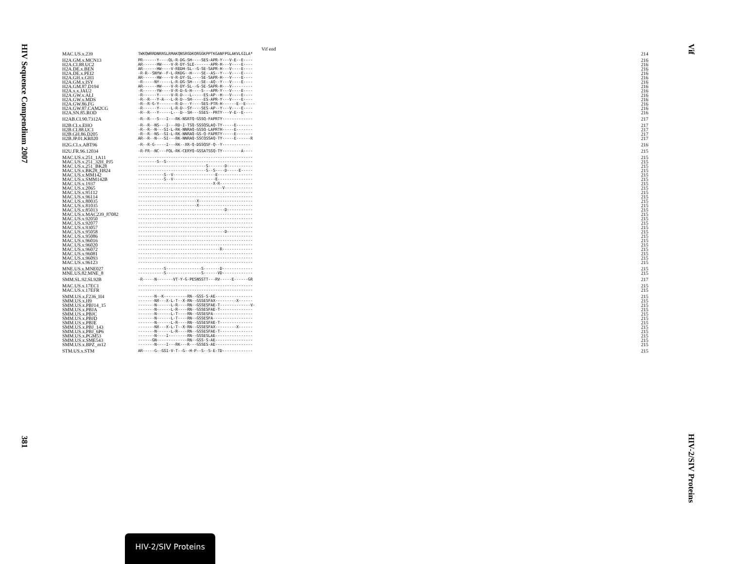HIV Sequence Compendium 2007
381
Vif end
| MAC.US.x.239 | TWKQWRRDNRRGLRMAKQNSRGDKQRGGKPPTKGANFPGLAKVLGILA* | 214 |
| H2A.GM.x.MCN13 | PR------Y----QL-R-DG-SH----SES-APR-Y---V-E--E---- | 216 |
| H2A.CI.88.UC2 | AR------HW----V-R-DY-SLE-------APR-H---V----E---- | 216 |
| H2A.DE.x.BEN | AR------HW----V-REDH-SL--G-SE-SAPR-H---V----E---- | 216 |
| H2A.DE.x.PEI2 | -R-R--SNYW--F-L-RKDG--H----SE--AS--Y---V----E---- | 216 |
| H2A.GH.x.GH1 | AR------HW----V-R-DY-SL----SE-SAPR-H---V----E---- | 216 |
| H2A.GM.x.ISY | -R-----NY-----L-R-DG-SH----SE--AQ--Y---V----E---- | 216 |
| H2A.GM.87.D194 | AR------HW----V-R-DY-SL--G-SE-SAPR-H---V--------- | 216 |
| H2A.x.x.JAU2 | -R------YW----V-R-D-G-H----S---APR-Y---V----E---- | 216 |
| H2A.GW.x.ALI | -R------Y-----V-R-D---L-----ES-AP--H---V----E---- | 216 |
| H2A.GW.x.MDS | -R--R---Y-A---L-R-D--SH-----ES-APR-Y---V----E---- | 216 |
| H2A.GW.86.FG | -R--R-G-Y-------R-D---Y----SES-PTR-H------E--E---- | 216 |
| H2A.GW.87.CAM2CG | -R------Y-----L-R-D--SY----SES-AP--Y---V----E---- | 216 |
| H2A.SN.85.ROD | -R--R---Y-----L---D--SH---SSES--PRTY---V-E--E---- | 216 |
| H2AB.CI.90.7312A | -R--R---S---I---RK-NSRTQ-GSSQ-FAPRTY------------- | 217 |
| H2B.CI.x.EHO | -R--R--NS---I---RD-I-TSQ-SSSQSLAQ-TY-----E------- | 217 |
| H2B.CI.88.UC1 | -R--R--N---SI-L-RK-NNRAQ-GSSQ-LAPRTH-----E------- | 217 |
| H2B.GH.86.D205 | -R--R--NS--SI-L-RK-NNRAQ-GS-Q-FAPRTY-----E------- | 217 |
| H2B.JP.01.KR020 | AR--R--N---SI---RK-NNRAQ-SSCQSSAQ-TY-----E------R | 217 |
| H2G.CI.x.ABT96 | -R--R-G-----I---RK--XR-Q-DSSQSF-Q--Y------------ | 216 |
| H2U.FR.96.12034 | -R-FR--NC---FQL-RK-CERYQ-GSSATSSQ-TY--------A---- | 215 |
| MAC.US.x.251_1A11 | ------------------------------------------------- | 215 |
| MAC.US.x.251_32H_PJ5 | --------S--S------------------------------------- | 215 |
| MAC.US.x.251_BK28 | -----------------------------S-------D----------- | 215 |
| MAC.US.x.BK28_H824 | -----------------------------S--S----D-----E----- | 215 |
| MAC.US.x.MM142 | -----------S--V------------------E--------------- | 215 |
| MAC.US.x.SMM142B | -----------S--V------------------E--------------- | 215 |
| MAC.US.x.1937 | --------------------------------X-R-------------- | 215 |
| MAC.US.x.2065 | ------------------------------------V------------ | 215 |
| MAC.US.x.95112 | ------------------------------------------------- | 215 |
| MAC.US.x.96114 | ------------------------------------------------- | 215 |
| MAC.US.x.80035 | -------------------------X----------------------- | 215 |
| MAC.US.x.81035 | -------------------------X----------------------- | 215 |
| MAC.US.x.85013 | -------------------------------------D----------- | 215 |
| MAC.US.x.MAC239_87082 | ------------------------------------------------- | 215 |
| MAC.US.x.92050 | ------------------------------------------------- | 215 |
| MAC.US.x.92077 | ------------------------------------------------- | 215 |
| MAC.US.x.93057 | ------------------------------------------------- | 215 |
| MAC.US.x.95058 | -------------------------------------D----------- | 215 |
| MAC.US.x.95086 | ------------------------------------------------- | 215 |
| MAC.US.x.96016 | ------------------------------------------------- | 215 |
| MAC.US.x.96020 | ------------------------------------------------- | 215 |
| MAC.US.x.96072 | -----------------------------------R------------- | 215 |
| MAC.US.x.96081 | ------------------------------------------------- | 215 |
| MAC.US.x.96093 | ------------------------------------------------- | 215 |
| MAC.US.x.96123 | ------------------------------------------------- | 215 |
| MNE.US.x.MNE027 | -----------S---------------S-------D------------- | 215 |
| MNE.US.82.MNE_8 | -----------S---------------S------VD------------- | 215 |
| SMM.SL.92.SL92B | -R-----N-------VT-Y-G-PESNSSTT---RV-----E------GR | 217 |
| MAC.US.x.17EC1 | ------------------------------------------------- | 215 |
| MAC.US.x.17EFR | ------------------------------------------------- | 215 |
| SMM.US.x.F236_H4 | -------N--K----------RN--GSS-S-AE---------------- | 215 |
| SMM.US.x.H9 | -------NX---X-L-T--X-RN--GSSESFAX---------X------ | 215 |
| SMM.US.x.PBJ14_15 | -------N------L-R----RN--GSSESFAE-T-------------V- | 215 |
| SMM.US.x.PBJA | -------N------L-R----RN--GSSESFAE-T-------------- | 215 |
| SMM.US.x.PBJC | -------N------L-T----RN--GSSESFA----------------- | 215 |
| SMM.US.x.PBJD | -------N------L-T----RN--GSSESFA----------------- | 215 |
| SMM.US.x.PBJE | -------N------L-R----RN--GSSESFAE-T-------------- | 215 |
| SMM.US.x.PBJ_143 | -------NX---X-L-T--X-RN--GSSESFAX---------X------ | 215 |
| SMM.US.x.PBJ_6P6 | -------N------L-R----RN--GSSESFAE-T-------------- | 215 |
| SMM.US.x.PGM53 | -------N----I--------RN--GSSESLAE---------------- | 215 |
| SMM.US.x.SME543 | ------GN-------------RN--GSS-S-AE---------------- | 215 |
| SMM.US.x.BPZ_m12 | -------N----I---RK---R---GSSES-AE---------------- | 215 |
| STM.US.x.STM | AR-----G--GSI-V-T--G--H-P--S--S-E-TD------------- | 215 |
Vif
HIV-2/SIV Proteins
HIV-2/SIV Proteins